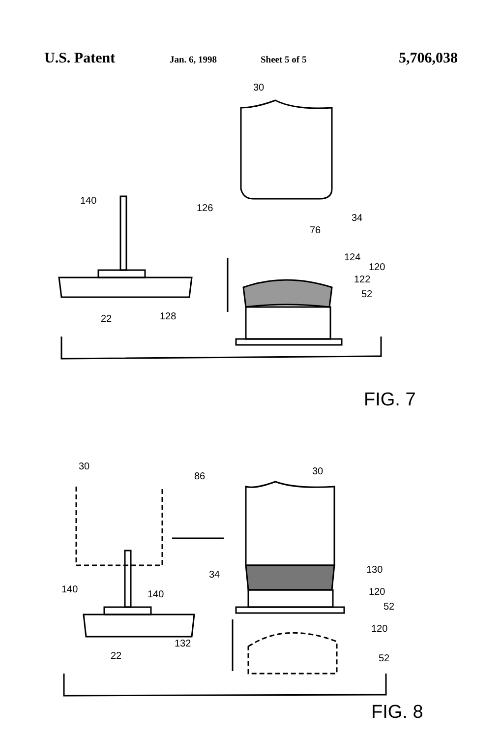U.S. Patent Jan. 6, 1998 Sheet 5 of 5 5,706,038
30
140
126
34
76
124
120
122
52
22
128
FIG. 7
30
86
30
34
130
140
140
120
52
120
132
22
52
FIG. 8